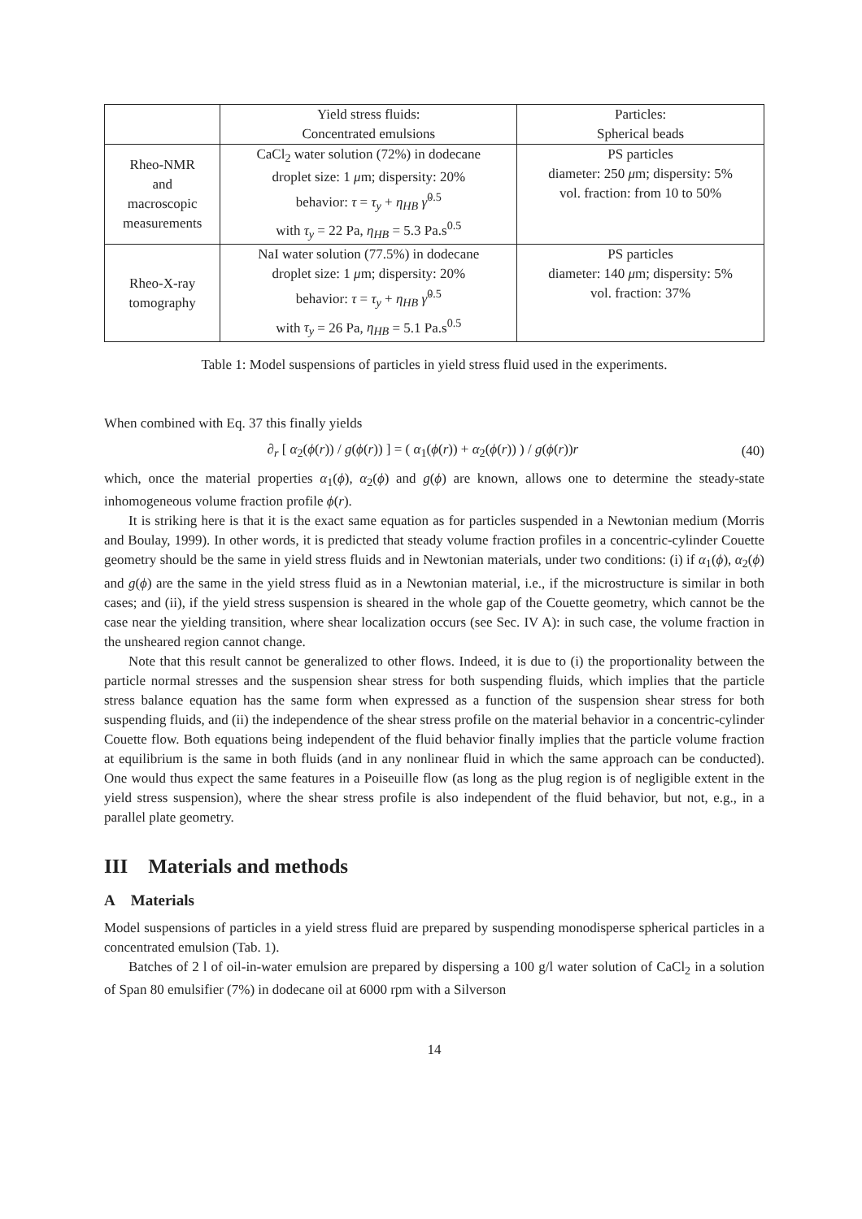| | Yield stress fluids: Concentrated emulsions | Particles: Spherical beads |
| --- | --- | --- |
| Rheo-NMR and macroscopic measurements | CaCl<sub>2</sub> water solution (72%) in dodecane droplet size: 1 μ m; dispersity: 20% behavior: τ = τ<sub>y</sub> + η<sub>HB</sub> γ̇<sup>0.5</sup> with τ<sub>y</sub> = 22 Pa, η<sub>HB</sub> = 5.3 Pa.s<sup>0.5</sup> | PS particles diameter: 250 μ m; dispersity: 5% vol. fraction: from 10 to 50% |
| Rheo-X-ray tomography | NaI water solution (77.5%) in dodecane droplet size: 1 μ m; dispersity: 20% behavior: τ = τ<sub>y</sub> + η<sub>HB</sub> γ̇<sup>0.5</sup> with τ<sub>y</sub> = 26 Pa, η<sub>HB</sub> = 5.1 Pa.s<sup>0.5</sup> | PS particles diameter: 140 μ m; dispersity: 5% vol. fraction: 37% |
Table 1: Model suspensions of particles in yield stress fluid used in the experiments.
When combined with Eq. 37 this finally yields
∂<sub>r</sub> [ α<sub>2</sub>(ϕ(r)) / g(ϕ(r)) ] = ( α<sub>1</sub>(ϕ(r)) + α<sub>2</sub>(ϕ(r)) ) / g(ϕ(r))r
(40)
which, once the material properties α<sub>1</sub>(ϕ), α<sub>2</sub>(ϕ) and g(ϕ) are known, allows one to determine the steady-state inhomogeneous volume fraction profile ϕ(r).
It is striking here is that it is the exact same equation as for particles suspended in a Newtonian medium (Morris and Boulay, 1999). In other words, it is predicted that steady volume fraction profiles in a concentric-cylinder Couette geometry should be the same in yield stress fluids and in Newtonian materials, under two conditions: (i) if α<sub>1</sub>(ϕ), α<sub>2</sub>(ϕ) and g(ϕ) are the same in the yield stress fluid as in a Newtonian material, i.e., if the microstructure is similar in both cases; and (ii), if the yield stress suspension is sheared in the whole gap of the Couette geometry, which cannot be the case near the yielding transition, where shear localization occurs (see Sec. IV A): in such case, the volume fraction in the unsheared region cannot change.
Note that this result cannot be generalized to other flows. Indeed, it is due to (i) the proportionality between the particle normal stresses and the suspension shear stress for both suspending fluids, which implies that the particle stress balance equation has the same form when expressed as a function of the suspension shear stress for both suspending fluids, and (ii) the independence of the shear stress profile on the material behavior in a concentric-cylinder Couette flow. Both equations being independent of the fluid behavior finally implies that the particle volume fraction at equilibrium is the same in both fluids (and in any nonlinear fluid in which the same approach can be conducted). One would thus expect the same features in a Poiseuille flow (as long as the plug region is of negligible extent in the yield stress suspension), where the shear stress profile is also independent of the fluid behavior, but not, e.g., in a parallel plate geometry.
III Materials and methods
A Materials
Model suspensions of particles in a yield stress fluid are prepared by suspending monodisperse spherical particles in a concentrated emulsion (Tab. 1).
Batches of 2 l of oil-in-water emulsion are prepared by dispersing a 100 g/l water solution of CaCl<sub>2</sub> in a solution of Span 80 emulsifier (7%) in dodecane oil at 6000 rpm with a Silverson
14